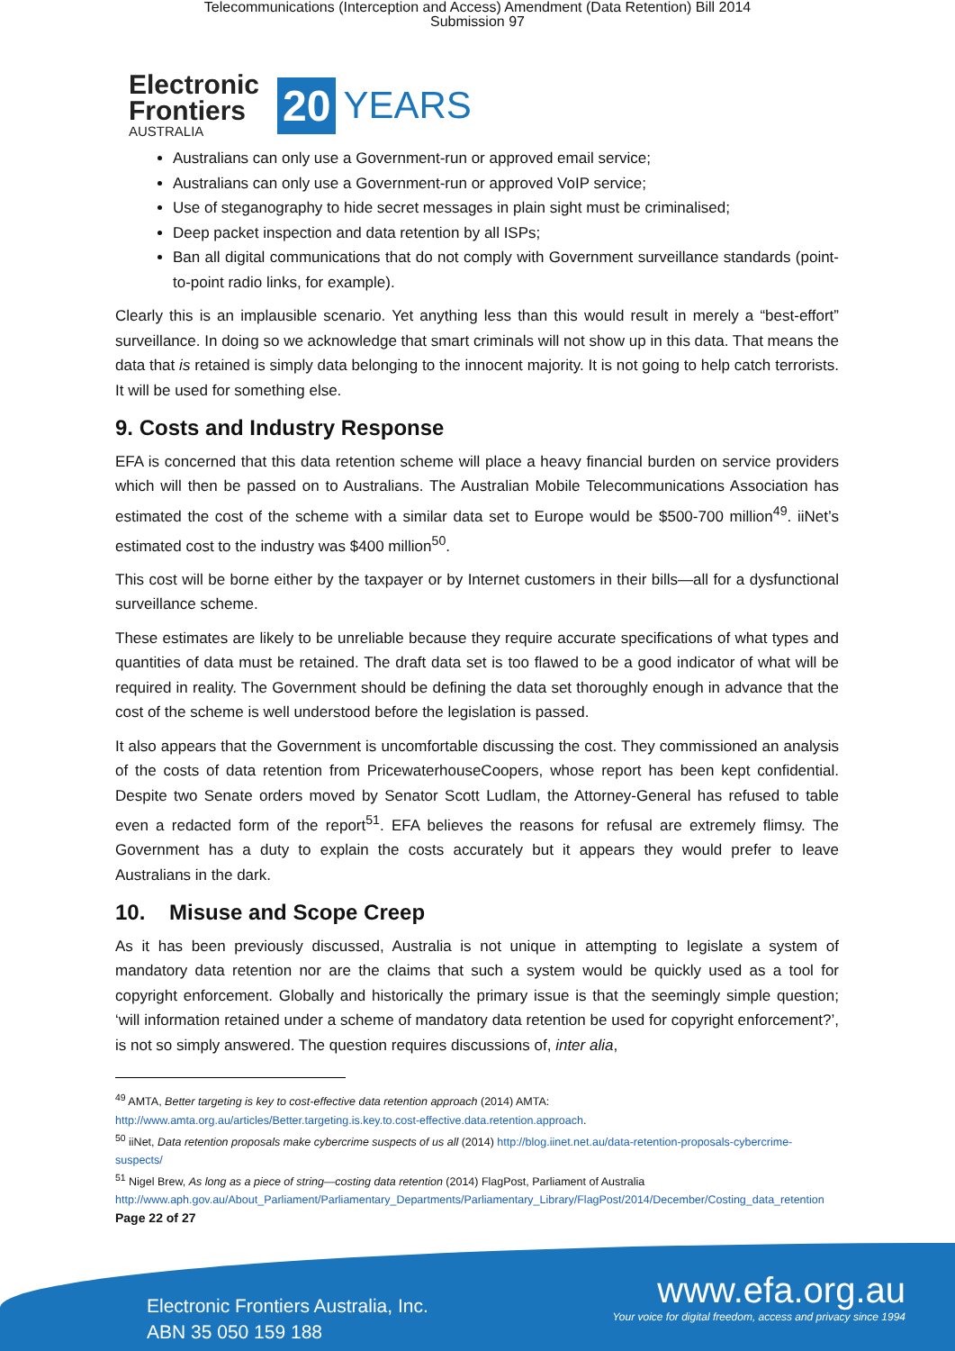Telecommunications (Interception and Access) Amendment (Data Retention) Bill 2014
Submission 97
Electronic
Frontiers
AUSTRALIA
20 YEARS
Australians can only use a Government-run or approved email service;
Australians can only use a Government-run or approved VoIP service;
Use of steganography to hide secret messages in plain sight must be criminalised;
Deep packet inspection and data retention by all ISPs;
Ban all digital communications that do not comply with Government surveillance standards (point-to-point radio links, for example).
Clearly this is an implausible scenario. Yet anything less than this would result in merely a “best-effort” surveillance. In doing so we acknowledge that smart criminals will not show up in this data. That means the data that is retained is simply data belonging to the innocent majority. It is not going to help catch terrorists. It will be used for something else.
9. Costs and Industry Response
EFA is concerned that this data retention scheme will place a heavy financial burden on service providers which will then be passed on to Australians. The Australian Mobile Telecommunications Association has estimated the cost of the scheme with a similar data set to Europe would be $500-700 million<sup>49</sup>. iiNet’s estimated cost to the industry was $400 million<sup>50</sup>.
This cost will be borne either by the taxpayer or by Internet customers in their bills—all for a dysfunctional surveillance scheme.
These estimates are likely to be unreliable because they require accurate specifications of what types and quantities of data must be retained. The draft data set is too flawed to be a good indicator of what will be required in reality. The Government should be defining the data set thoroughly enough in advance that the cost of the scheme is well understood before the legislation is passed.
It also appears that the Government is uncomfortable discussing the cost. They commissioned an analysis of the costs of data retention from PricewaterhouseCoopers, whose report has been kept confidential. Despite two Senate orders moved by Senator Scott Ludlam, the Attorney-General has refused to table even a redacted form of the report<sup>51</sup>. EFA believes the reasons for refusal are extremely flimsy. The Government has a duty to explain the costs accurately but it appears they would prefer to leave Australians in the dark.
10. Misuse and Scope Creep
As it has been previously discussed, Australia is not unique in attempting to legislate a system of mandatory data retention nor are the claims that such a system would be quickly used as a tool for copyright enforcement. Globally and historically the primary issue is that the seemingly simple question; ‘will information retained under a scheme of mandatory data retention be used for copyright enforcement?’, is not so simply answered. The question requires discussions of, inter alia,
<sup>49</sup> AMTA, Better targeting is key to cost-effective data retention approach (2014) AMTA: http://www.amta.org.au/articles/Better.targeting.is.key.to.cost-effective.data.retention.approach.
<sup>50</sup> iiNet, Data retention proposals make cybercrime suspects of us all (2014) http://blog.iinet.net.au/data-retention-proposals-cybercrime-suspects/
<sup>51</sup> Nigel Brew, As long as a piece of string—costing data retention (2014) FlagPost, Parliament of Australia http://www.aph.gov.au/About_Parliament/Parliamentary_Departments/Parliamentary_Library/FlagPost/2014/December/Costing_data_retention
Page 22 of 27
Electronic Frontiers Australia, Inc.
ABN 35 050 159 188
www.efa.org.au
Your voice for digital freedom, access and privacy since 1994